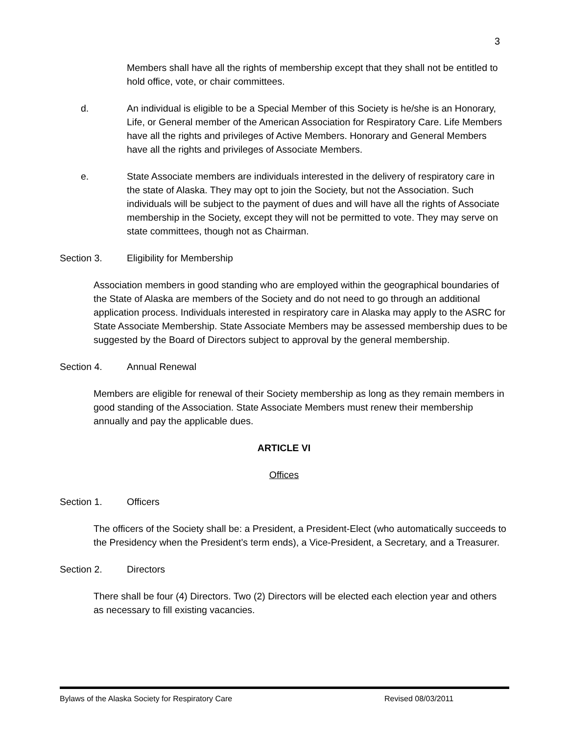3
Members shall have all the rights of membership except that they shall not be entitled to hold office, vote, or chair committees.
d. An individual is eligible to be a Special Member of this Society is he/she is an Honorary, Life, or General member of the American Association for Respiratory Care. Life Members have all the rights and privileges of Active Members. Honorary and General Members have all the rights and privileges of Associate Members.
e. State Associate members are individuals interested in the delivery of respiratory care in the state of Alaska. They may opt to join the Society, but not the Association. Such individuals will be subject to the payment of dues and will have all the rights of Associate membership in the Society, except they will not be permitted to vote. They may serve on state committees, though not as Chairman.
Section 3. Eligibility for Membership
Association members in good standing who are employed within the geographical boundaries of the State of Alaska are members of the Society and do not need to go through an additional application process. Individuals interested in respiratory care in Alaska may apply to the ASRC for State Associate Membership. State Associate Members may be assessed membership dues to be suggested by the Board of Directors subject to approval by the general membership.
Section 4. Annual Renewal
Members are eligible for renewal of their Society membership as long as they remain members in good standing of the Association. State Associate Members must renew their membership annually and pay the applicable dues.
ARTICLE VI
Offices
Section 1. Officers
The officers of the Society shall be: a President, a President-Elect (who automatically succeeds to the Presidency when the President’s term ends), a Vice-President, a Secretary, and a Treasurer.
Section 2. Directors
There shall be four (4) Directors. Two (2) Directors will be elected each election year and others as necessary to fill existing vacancies.
Bylaws of the Alaska Society for Respiratory Care Revised 08/03/2011